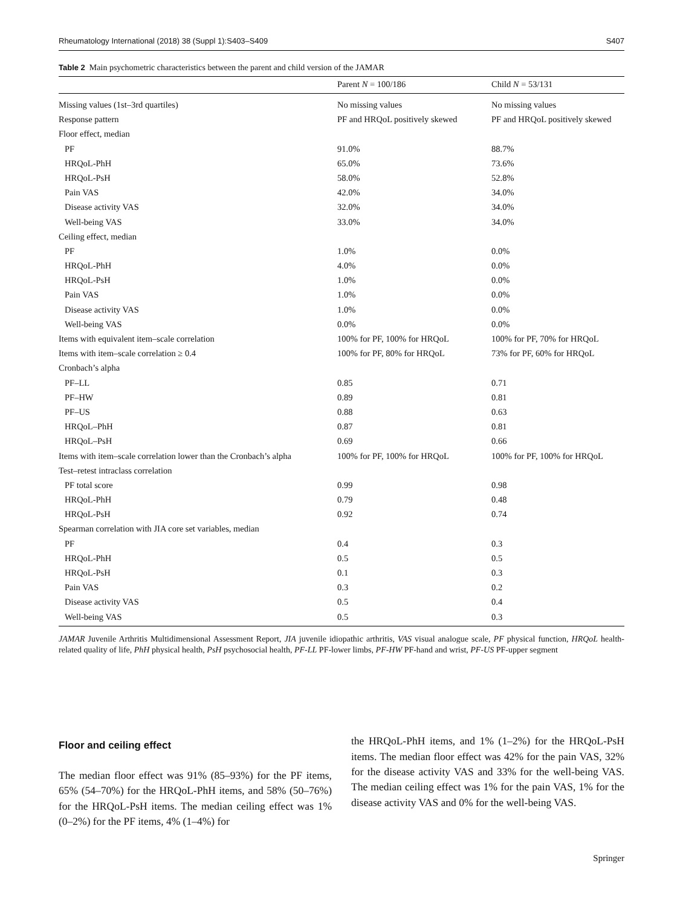Rheumatology International (2018) 38 (Suppl 1):S403–S409 S407
Table 2 Main psychometric characteristics between the parent and child version of the JAMAR
| | Parent N = 100/186 | Child N = 53/131 |
| --- | --- | --- |
| Missing values (1st–3rd quartiles) | No missing values | No missing values |
| Response pattern | PF and HRQoL positively skewed | PF and HRQoL positively skewed |
| Floor effect, median | | |
| PF | 91.0% | 88.7% |
| HRQoL-PhH | 65.0% | 73.6% |
| HRQoL-PsH | 58.0% | 52.8% |
| Pain VAS | 42.0% | 34.0% |
| Disease activity VAS | 32.0% | 34.0% |
| Well-being VAS | 33.0% | 34.0% |
| Ceiling effect, median | | |
| PF | 1.0% | 0.0% |
| HRQoL-PhH | 4.0% | 0.0% |
| HRQoL-PsH | 1.0% | 0.0% |
| Pain VAS | 1.0% | 0.0% |
| Disease activity VAS | 1.0% | 0.0% |
| Well-being VAS | 0.0% | 0.0% |
| Items with equivalent item–scale correlation | 100% for PF, 100% for HRQoL | 100% for PF, 70% for HRQoL |
| Items with item–scale correlation ≥ 0.4 | 100% for PF, 80% for HRQoL | 73% for PF, 60% for HRQoL |
| Cronbach’s alpha | | |
| PF–LL | 0.85 | 0.71 |
| PF–HW | 0.89 | 0.81 |
| PF–US | 0.88 | 0.63 |
| HRQoL–PhH | 0.87 | 0.81 |
| HRQoL–PsH | 0.69 | 0.66 |
| Items with item–scale correlation lower than the Cronbach’s alpha | 100% for PF, 100% for HRQoL | 100% for PF, 100% for HRQoL |
| Test–retest intraclass correlation | | |
| PF total score | 0.99 | 0.98 |
| HRQoL-PhH | 0.79 | 0.48 |
| HRQoL-PsH | 0.92 | 0.74 |
| Spearman correlation with JIA core set variables, median | | |
| PF | 0.4 | 0.3 |
| HRQoL-PhH | 0.5 | 0.5 |
| HRQoL-PsH | 0.1 | 0.3 |
| Pain VAS | 0.3 | 0.2 |
| Disease activity VAS | 0.5 | 0.4 |
| Well-being VAS | 0.5 | 0.3 |
JAMAR Juvenile Arthritis Multidimensional Assessment Report, JIA juvenile idiopathic arthritis, VAS visual analogue scale, PF physical function, HRQoL health-related quality of life, PhH physical health, PsH psychosocial health, PF-LL PF-lower limbs, PF-HW PF-hand and wrist, PF-US PF-upper segment
Floor and ceiling effect
The median floor effect was 91% (85–93%) for the PF items, 65% (54–70%) for the HRQoL-PhH items, and 58% (50–76%) for the HRQoL-PsH items. The median ceiling effect was 1% (0–2%) for the PF items, 4% (1–4%) for
the HRQoL-PhH items, and 1% (1–2%) for the HRQoL-PsH items. The median floor effect was 42% for the pain VAS, 32% for the disease activity VAS and 33% for the well-being VAS. The median ceiling effect was 1% for the pain VAS, 1% for the disease activity VAS and 0% for the well-being VAS.
Springer